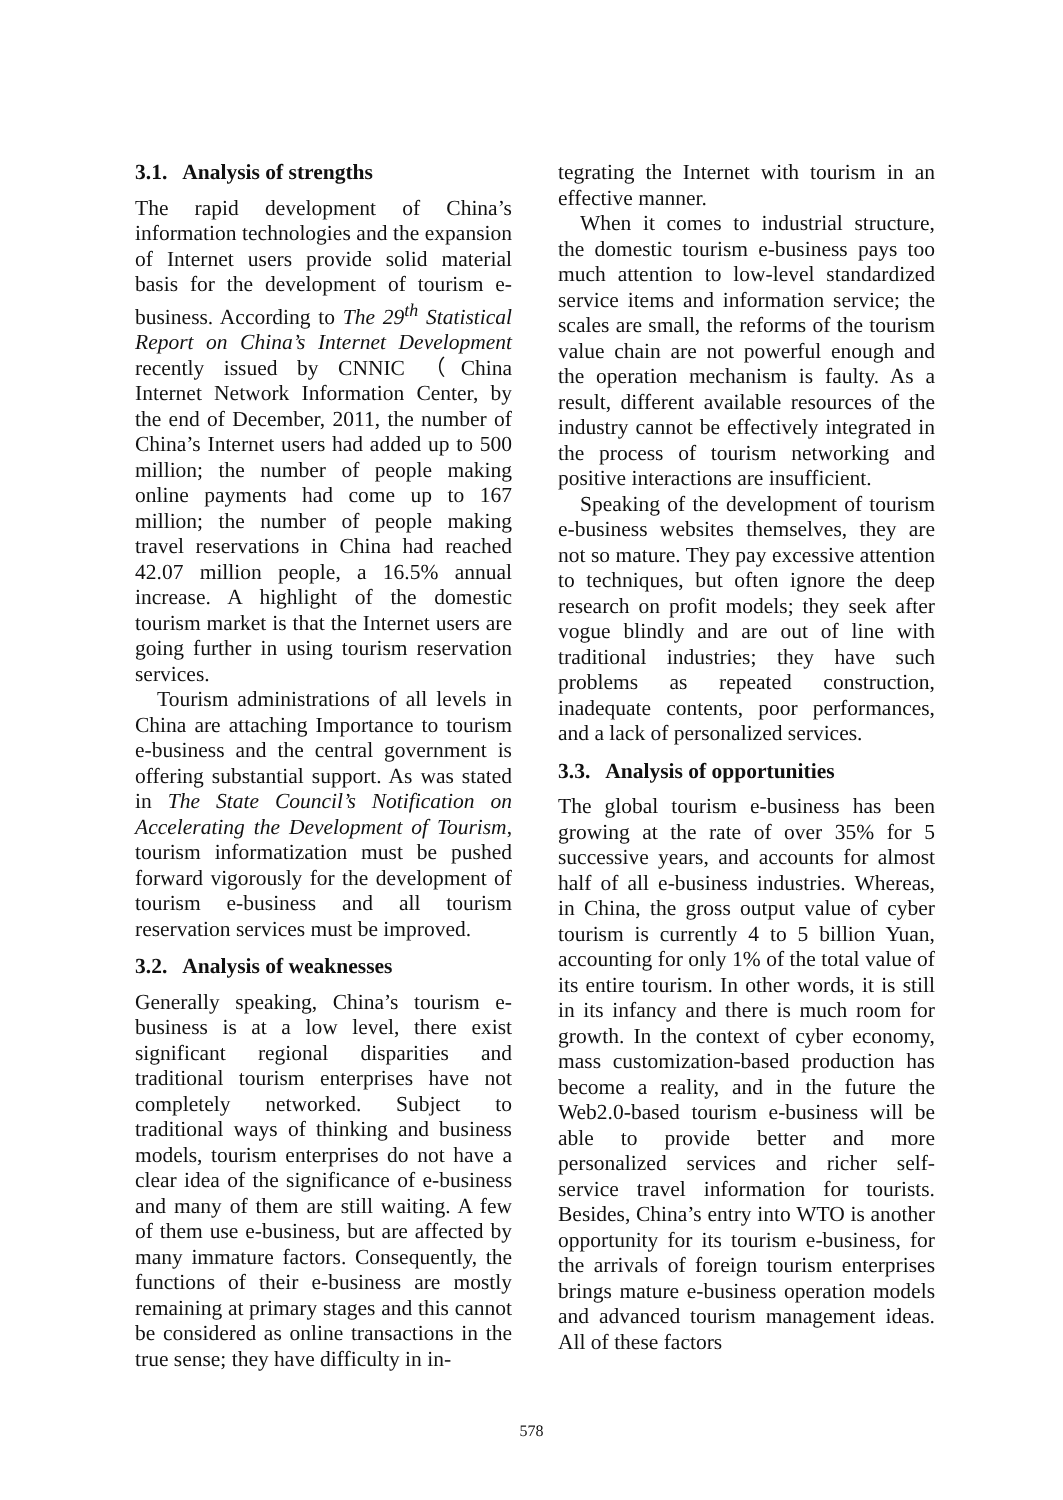3.1. Analysis of strengths
The rapid development of China’s information technologies and the expansion of Internet users provide solid material basis for the development of tourism e-business. According to The 29<sup>th</sup> Statistical Report on China’s Internet Development recently issued by CNNIC （China Internet Network Information Center, by the end of December, 2011, the number of China’s Internet users had added up to 500 million; the number of people making online payments had come up to 167 million; the number of people making travel reservations in China had reached 42.07 million people, a 16.5% annual increase. A highlight of the domestic tourism market is that the Internet users are going further in using tourism reservation services.
Tourism administrations of all levels in China are attaching Importance to tourism e-business and the central government is offering substantial support. As was stated in The State Council’s Notification on Accelerating the Development of Tourism, tourism informatization must be pushed forward vigorously for the development of tourism e-business and all tourism reservation services must be improved.
3.2. Analysis of weaknesses
Generally speaking, China’s tourism e-business is at a low level, there exist significant regional disparities and traditional tourism enterprises have not completely networked. Subject to traditional ways of thinking and business models, tourism enterprises do not have a clear idea of the significance of e-business and many of them are still waiting. A few of them use e-business, but are affected by many immature factors. Consequently, the functions of their e-business are mostly remaining at primary stages and this cannot be considered as online transactions in the true sense; they have difficulty in in-
tegrating the Internet with tourism in an effective manner.
When it comes to industrial structure, the domestic tourism e-business pays too much attention to low-level standardized service items and information service; the scales are small, the reforms of the tourism value chain are not powerful enough and the operation mechanism is faulty. As a result, different available resources of the industry cannot be effectively integrated in the process of tourism networking and positive interactions are insufficient.
Speaking of the development of tourism e-business websites themselves, they are not so mature. They pay excessive attention to techniques, but often ignore the deep research on profit models; they seek after vogue blindly and are out of line with traditional industries; they have such problems as repeated construction, inadequate contents, poor performances, and a lack of personalized services.
3.3. Analysis of opportunities
The global tourism e-business has been growing at the rate of over 35% for 5 successive years, and accounts for almost half of all e-business industries. Whereas, in China, the gross output value of cyber tourism is currently 4 to 5 billion Yuan, accounting for only 1% of the total value of its entire tourism. In other words, it is still in its infancy and there is much room for growth. In the context of cyber economy, mass customization-based production has become a reality, and in the future the Web2.0-based tourism e-business will be able to provide better and more personalized services and richer self-service travel information for tourists. Besides, China’s entry into WTO is another opportunity for its tourism e-business, for the arrivals of foreign tourism enterprises brings mature e-business operation models and advanced tourism management ideas. All of these factors
578